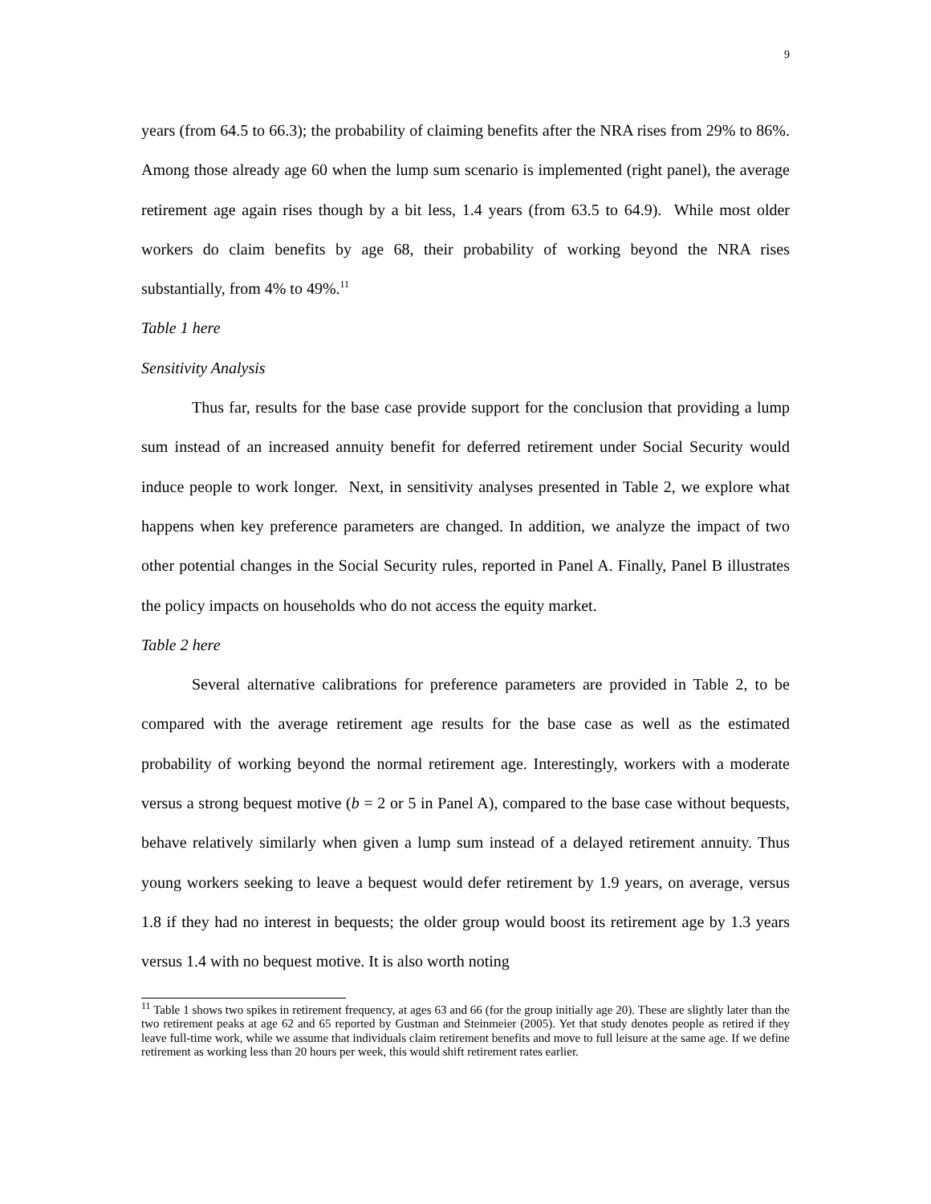9
years (from 64.5 to 66.3); the probability of claiming benefits after the NRA rises from 29% to 86%. Among those already age 60 when the lump sum scenario is implemented (right panel), the average retirement age again rises though by a bit less, 1.4 years (from 63.5 to 64.9). While most older workers do claim benefits by age 68, their probability of working beyond the NRA rises substantially, from 4% to 49%.<sup>11</sup>
Table 1 here
Sensitivity Analysis
Thus far, results for the base case provide support for the conclusion that providing a lump sum instead of an increased annuity benefit for deferred retirement under Social Security would induce people to work longer. Next, in sensitivity analyses presented in Table 2, we explore what happens when key preference parameters are changed. In addition, we analyze the impact of two other potential changes in the Social Security rules, reported in Panel A. Finally, Panel B illustrates the policy impacts on households who do not access the equity market.
Table 2 here
Several alternative calibrations for preference parameters are provided in Table 2, to be compared with the average retirement age results for the base case as well as the estimated probability of working beyond the normal retirement age. Interestingly, workers with a moderate versus a strong bequest motive (b = 2 or 5 in Panel A), compared to the base case without bequests, behave relatively similarly when given a lump sum instead of a delayed retirement annuity. Thus young workers seeking to leave a bequest would defer retirement by 1.9 years, on average, versus 1.8 if they had no interest in bequests; the older group would boost its retirement age by 1.3 years versus 1.4 with no bequest motive. It is also worth noting
<sup>11</sup> Table 1 shows two spikes in retirement frequency, at ages 63 and 66 (for the group initially age 20). These are slightly later than the two retirement peaks at age 62 and 65 reported by Gustman and Steinmeier (2005). Yet that study denotes people as retired if they leave full-time work, while we assume that individuals claim retirement benefits and move to full leisure at the same age. If we define retirement as working less than 20 hours per week, this would shift retirement rates earlier.